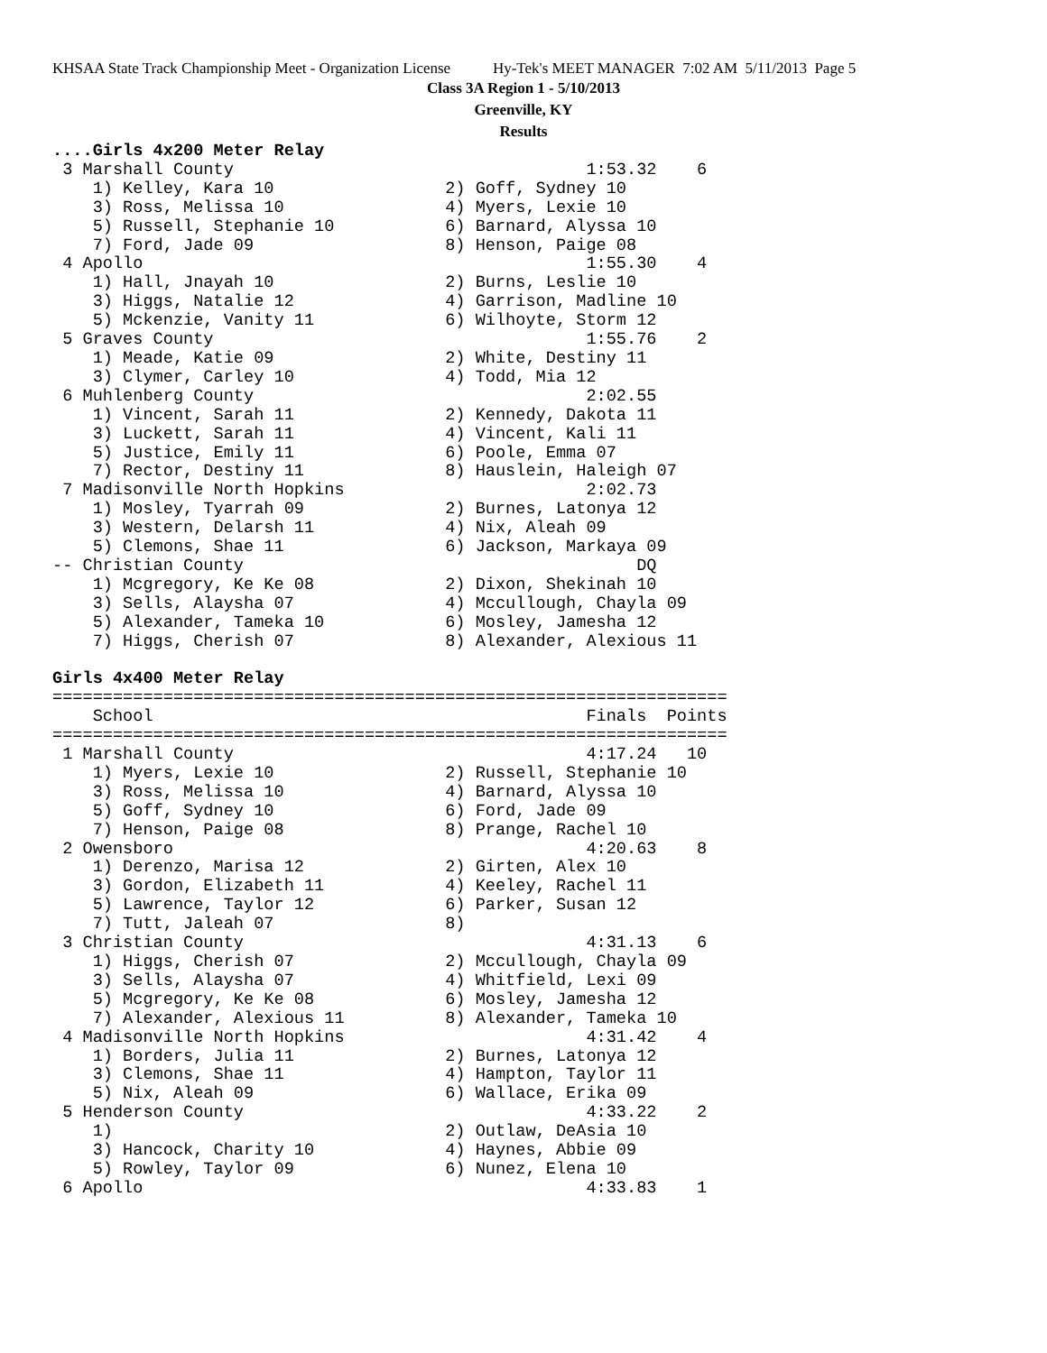KHSAA State Track Championship Meet - Organization License Hy-Tek's MEET MANAGER 7:02 AM 5/11/2013 Page 5
Class 3A Region 1 - 5/10/2013
Greenville, KY
Results
....Girls 4x200 Meter Relay
 3 Marshall County                                   1:53.32    6
    1) Kelley, Kara 10                 2) Goff, Sydney 10
    3) Ross, Melissa 10                4) Myers, Lexie 10
    5) Russell, Stephanie 10           6) Barnard, Alyssa 10
    7) Ford, Jade 09                   8) Henson, Paige 08
 4 Apollo                                            1:55.30    4
    1) Hall, Jnayah 10                 2) Burns, Leslie 10
    3) Higgs, Natalie 12               4) Garrison, Madline 10
    5) Mckenzie, Vanity 11             6) Wilhoyte, Storm 12
 5 Graves County                                     1:55.76    2
    1) Meade, Katie 09                 2) White, Destiny 11
    3) Clymer, Carley 10               4) Todd, Mia 12
 6 Muhlenberg County                                 2:02.55
    1) Vincent, Sarah 11               2) Kennedy, Dakota 11
    3) Luckett, Sarah 11               4) Vincent, Kali 11
    5) Justice, Emily 11               6) Poole, Emma 07
    7) Rector, Destiny 11              8) Hauslein, Haleigh 07
 7 Madisonville North Hopkins                        2:02.73
    1) Mosley, Tyarrah 09              2) Burnes, Latonya 12
    3) Western, Delarsh 11             4) Nix, Aleah 09
    5) Clemons, Shae 11                6) Jackson, Markaya 09
-- Christian County                                       DQ
    1) Mcgregory, Ke Ke 08             2) Dixon, Shekinah 10
    3) Sells, Alaysha 07               4) Mccullough, Chayla 09
    5) Alexander, Tameka 10            6) Mosley, Jamesha 12
    7) Higgs, Cherish 07               8) Alexander, Alexious 11

Girls 4x400 Meter Relay
===================================================================
    School                                           Finals  Points
===================================================================
 1 Marshall County                                   4:17.24   10
    1) Myers, Lexie 10                 2) Russell, Stephanie 10
    3) Ross, Melissa 10                4) Barnard, Alyssa 10
    5) Goff, Sydney 10                 6) Ford, Jade 09
    7) Henson, Paige 08                8) Prange, Rachel 10
 2 Owensboro                                         4:20.63    8
    1) Derenzo, Marisa 12              2) Girten, Alex 10
    3) Gordon, Elizabeth 11            4) Keeley, Rachel 11
    5) Lawrence, Taylor 12             6) Parker, Susan 12
    7) Tutt, Jaleah 07                 8)
 3 Christian County                                  4:31.13    6
    1) Higgs, Cherish 07               2) Mccullough, Chayla 09
    3) Sells, Alaysha 07               4) Whitfield, Lexi 09
    5) Mcgregory, Ke Ke 08             6) Mosley, Jamesha 12
    7) Alexander, Alexious 11          8) Alexander, Tameka 10
 4 Madisonville North Hopkins                        4:31.42    4
    1) Borders, Julia 11               2) Burnes, Latonya 12
    3) Clemons, Shae 11                4) Hampton, Taylor 11
    5) Nix, Aleah 09                   6) Wallace, Erika 09
 5 Henderson County                                  4:33.22    2
    1)                                 2) Outlaw, DeAsia 10
    3) Hancock, Charity 10             4) Haynes, Abbie 09
    5) Rowley, Taylor 09               6) Nunez, Elena 10
 6 Apollo                                            4:33.83    1